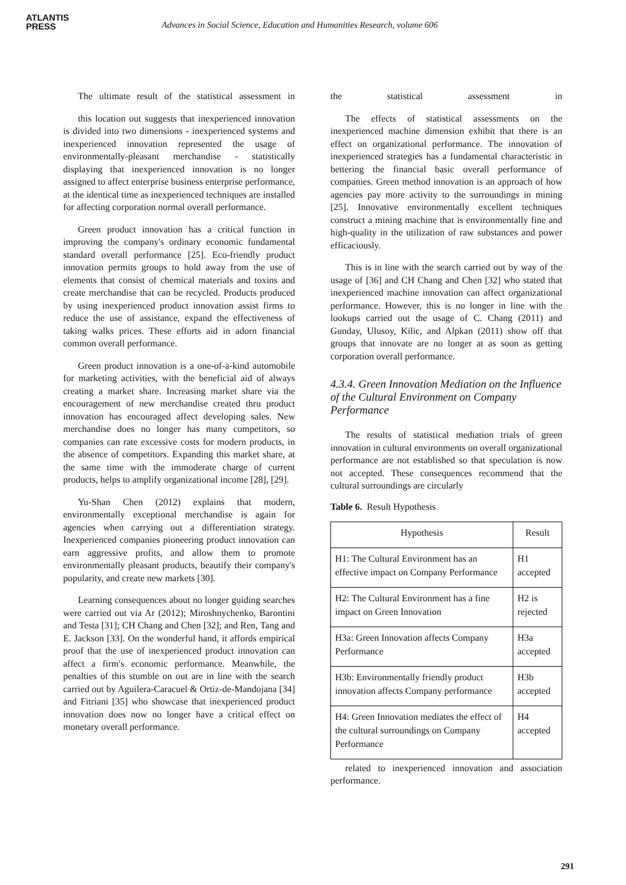ATLANTIS
PRESS
Advances in Social Science, Education and Humanities Research, volume 606
The ultimate result of the statistical assessment in
this location out suggests that inexperienced innovation is divided into two dimensions - inexperienced systems and inexperienced innovation represented the usage of environmentally-pleasant merchandise - statistically displaying that inexperienced innovation is no longer assigned to affect enterprise business enterprise performance, at the identical time as inexperienced techniques are installed for affecting corporation normal overall performance.
Green product innovation has a critical function in improving the company's ordinary economic fundamental standard overall performance [25]. Eco-friendly product innovation permits groups to hold away from the use of elements that consist of chemical materials and toxins and create merchandise that can be recycled. Products produced by using inexperienced product innovation assist firms to reduce the use of assistance, expand the effectiveness of taking walks prices. These efforts aid in adorn financial common overall performance.
Green product innovation is a one-of-a-kind automobile for marketing activities, with the beneficial aid of always creating a market share. Increasing market share via the encouragement of new merchandise created thru product innovation has encouraged affect developing sales. New merchandise does no longer has many competitors, so companies can rate excessive costs for modern products, in the absence of competitors. Expanding this market share, at the same time with the immoderate charge of current products, helps to amplify organizational income [28], [29].
Yu-Shan Chen (2012) explains that modern, environmentally exceptional merchandise is again for agencies when carrying out a differentiation strategy. Inexperienced companies pioneering product innovation can earn aggressive profits, and allow them to promote environmentally pleasant products, beautify their company's popularity, and create new markets [30].
Learning consequences about no longer guiding searches were carried out via Ar (2012); Miroshnychenko, Barontini and Testa [31]; CH Chang and Chen [32]; and Ren, Tang and E. Jackson [33]. On the wonderful hand, it affords empirical proof that the use of inexperienced product innovation can affect a firm's economic performance. Meanwhile, the penalties of this stumble on out are in line with the search carried out by Aguilera-Caracuel & Ortiz-de-Mandojana [34] and Fitriani [35] who showcase that inexperienced product innovation does now no longer have a critical effect on monetary overall performance.
the statistical assessment in
The effects of statistical assessments on the inexperienced machine dimension exhibit that there is an effect on organizational performance. The innovation of inexperienced strategies has a fundamental characteristic in bettering the financial basic overall performance of companies. Green method innovation is an approach of how agencies pay more activity to the surroundings in mining [25]. Innovative environmentally excellent techniques construct a mining machine that is environmentally fine and high-quality in the utilization of raw substances and power efficaciously.
This is in line with the search carried out by way of the usage of [36] and CH Chang and Chen [32] who stated that inexperienced machine innovation can affect organizational performance. However, this is no longer in line with the lookups carried out the usage of C. Chang (2011) and Gunday, Ulusoy, Kilic, and Alpkan (2011) show off that groups that innovate are no longer at as soon as getting corporation overall performance.
4.3.4. Green Innovation Mediation on the Influence of the Cultural Environment on Company Performance
The results of statistical mediation trials of green innovation in cultural environments on overall organizational performance are not established so that speculation is now not accepted. These consequences recommend that the cultural surroundings are circularly
Table 6. Result Hypothesis
| Hypothesis | Result |
| --- | --- |
| H1: The Cultural Environment has an effective impact on Company Performance | H1 accepted |
| H2: The Cultural Environment has a fine impact on Green Innovation | H2 is rejected |
| H3a: Green Innovation affects Company Performance | H3a accepted |
| H3b: Environmentally friendly product innovation affects Company performance | H3b accepted |
| H4: Green Innovation mediates the effect of the cultural surroundings on Company Performance | H4 accepted |
related to inexperienced innovation and association performance.
291